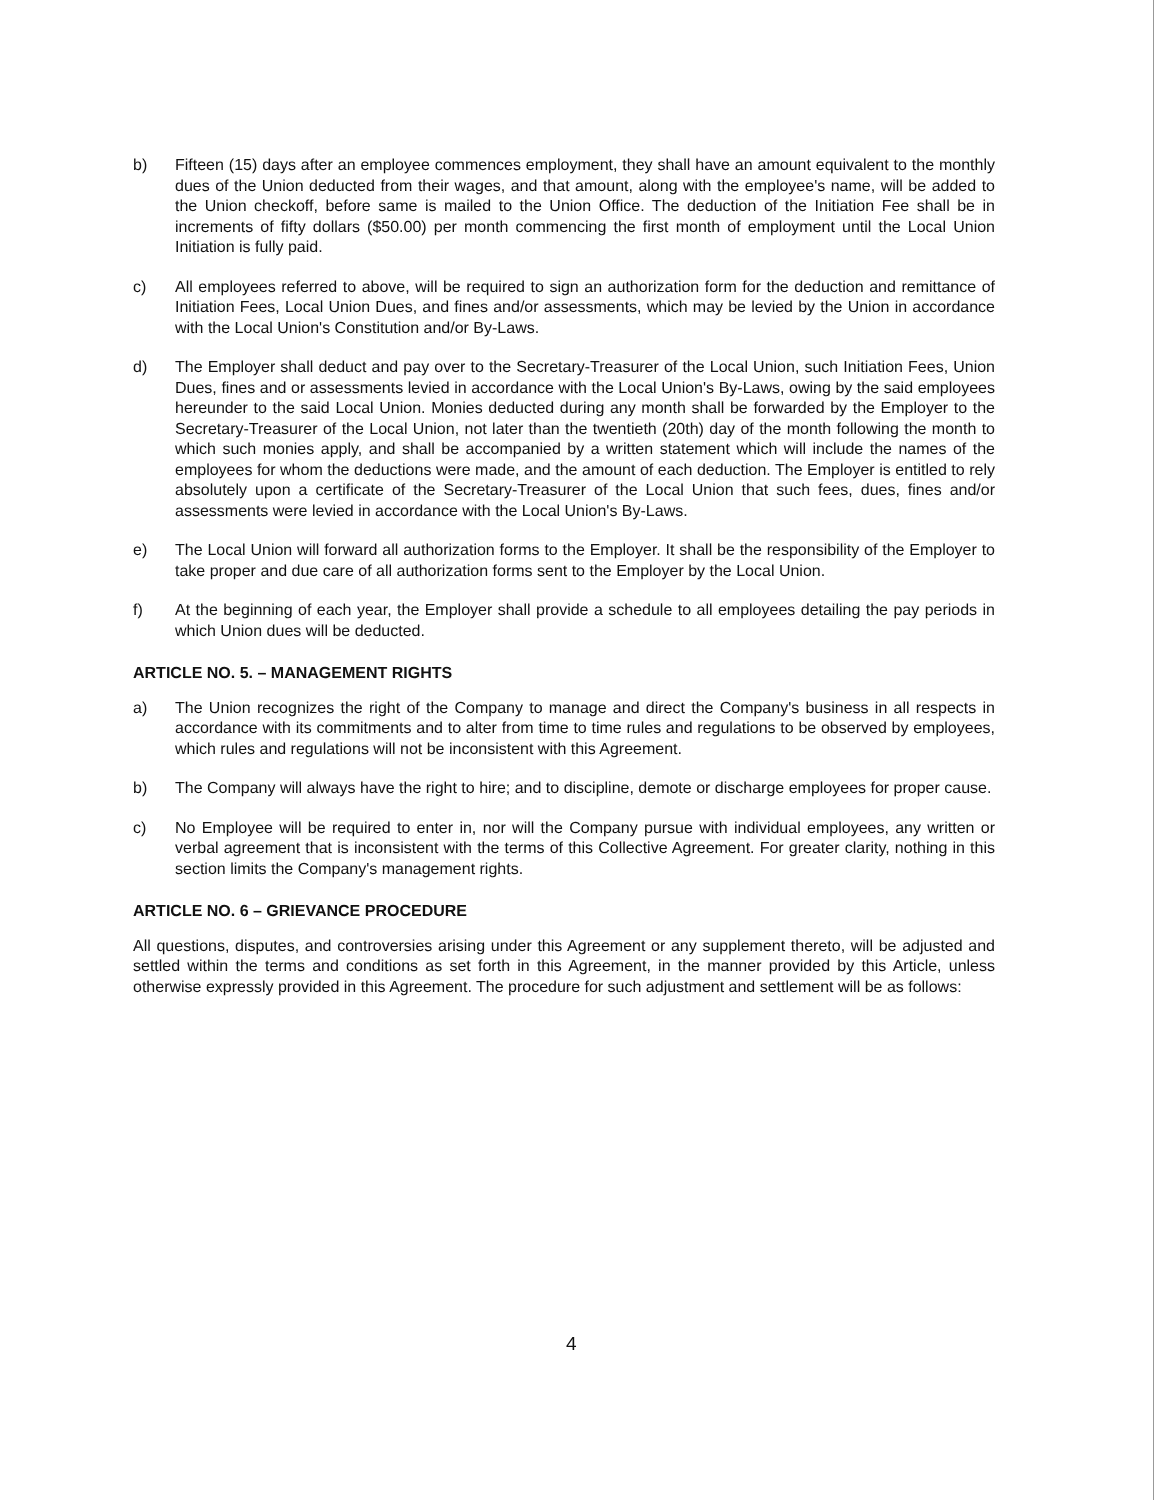b) Fifteen (15) days after an employee commences employment, they shall have an amount equivalent to the monthly dues of the Union deducted from their wages, and that amount, along with the employee's name, will be added to the Union checkoff, before same is mailed to the Union Office. The deduction of the Initiation Fee shall be in increments of fifty dollars ($50.00) per month commencing the first month of employment until the Local Union Initiation is fully paid.
c) All employees referred to above, will be required to sign an authorization form for the deduction and remittance of Initiation Fees, Local Union Dues, and fines and/or assessments, which may be levied by the Union in accordance with the Local Union's Constitution and/or By-Laws.
d) The Employer shall deduct and pay over to the Secretary-Treasurer of the Local Union, such Initiation Fees, Union Dues, fines and or assessments levied in accordance with the Local Union's By-Laws, owing by the said employees hereunder to the said Local Union. Monies deducted during any month shall be forwarded by the Employer to the Secretary-Treasurer of the Local Union, not later than the twentieth (20th) day of the month following the month to which such monies apply, and shall be accompanied by a written statement which will include the names of the employees for whom the deductions were made, and the amount of each deduction. The Employer is entitled to rely absolutely upon a certificate of the Secretary-Treasurer of the Local Union that such fees, dues, fines and/or assessments were levied in accordance with the Local Union's By-Laws.
e) The Local Union will forward all authorization forms to the Employer. It shall be the responsibility of the Employer to take proper and due care of all authorization forms sent to the Employer by the Local Union.
f) At the beginning of each year, the Employer shall provide a schedule to all employees detailing the pay periods in which Union dues will be deducted.
ARTICLE NO. 5. – MANAGEMENT RIGHTS
a) The Union recognizes the right of the Company to manage and direct the Company's business in all respects in accordance with its commitments and to alter from time to time rules and regulations to be observed by employees, which rules and regulations will not be inconsistent with this Agreement.
b) The Company will always have the right to hire; and to discipline, demote or discharge employees for proper cause.
c) No Employee will be required to enter in, nor will the Company pursue with individual employees, any written or verbal agreement that is inconsistent with the terms of this Collective Agreement. For greater clarity, nothing in this section limits the Company's management rights.
ARTICLE NO. 6 – GRIEVANCE PROCEDURE
All questions, disputes, and controversies arising under this Agreement or any supplement thereto, will be adjusted and settled within the terms and conditions as set forth in this Agreement, in the manner provided by this Article, unless otherwise expressly provided in this Agreement. The procedure for such adjustment and settlement will be as follows:
4